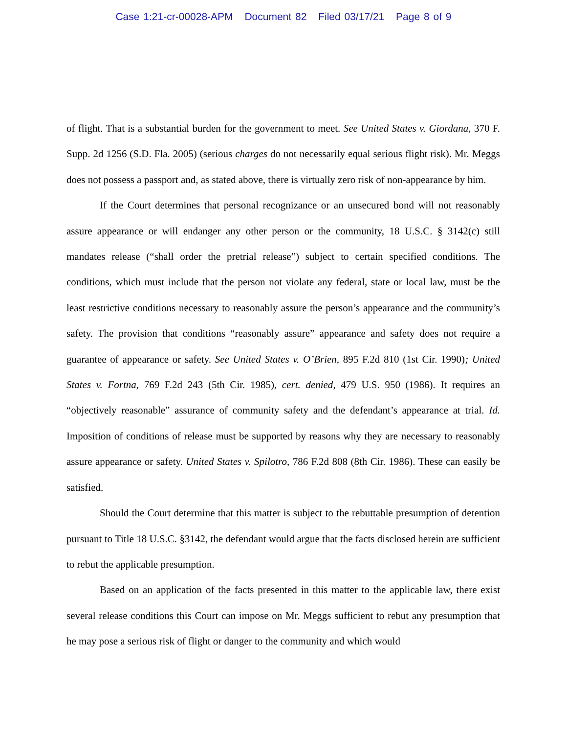Case 1:21-cr-00028-APM Document 82 Filed 03/17/21 Page 8 of 9
of flight. That is a substantial burden for the government to meet. See United States v. Giordana, 370 F. Supp. 2d 1256 (S.D. Fla. 2005) (serious charges do not necessarily equal serious flight risk). Mr. Meggs does not possess a passport and, as stated above, there is virtually zero risk of non-appearance by him.
If the Court determines that personal recognizance or an unsecured bond will not reasonably assure appearance or will endanger any other person or the community, 18 U.S.C. § 3142(c) still mandates release (“shall order the pretrial release”) subject to certain specified conditions. The conditions, which must include that the person not violate any federal, state or local law, must be the least restrictive conditions necessary to reasonably assure the person’s appearance and the community’s safety. The provision that conditions “reasonably assure” appearance and safety does not require a guarantee of appearance or safety. See United States v. O’Brien, 895 F.2d 810 (1st Cir. 1990); United States v. Fortna, 769 F.2d 243 (5th Cir. 1985), cert. denied, 479 U.S. 950 (1986). It requires an “objectively reasonable” assurance of community safety and the defendant’s appearance at trial. Id. Imposition of conditions of release must be supported by reasons why they are necessary to reasonably assure appearance or safety. United States v. Spilotro, 786 F.2d 808 (8th Cir. 1986). These can easily be satisfied.
Should the Court determine that this matter is subject to the rebuttable presumption of detention pursuant to Title 18 U.S.C. §3142, the defendant would argue that the facts disclosed herein are sufficient to rebut the applicable presumption.
Based on an application of the facts presented in this matter to the applicable law, there exist several release conditions this Court can impose on Mr. Meggs sufficient to rebut any presumption that he may pose a serious risk of flight or danger to the community and which would